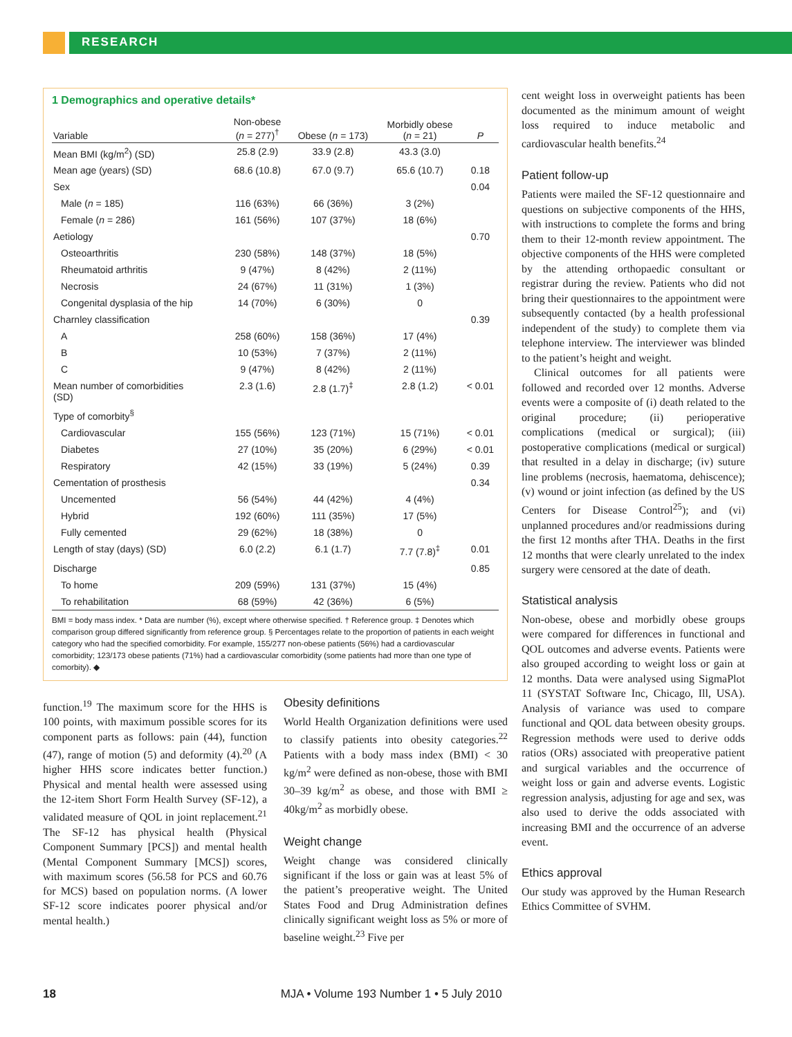RESEARCH
1 Demographics and operative details*
| Variable | Non-obese ( n = 277)<sup>†</sup> | Obese ( n = 173) | Morbidly obese ( n = 21) | P |
| --- | --- | --- | --- | --- |
| Mean BMI (kg/m<sup>2</sup>) (SD) | 25.8 (2.9) | 33.9 (2.8) | 43.3 (3.0) | |
| Mean age (years) (SD) | 68.6 (10.8) | 67.0 (9.7) | 65.6 (10.7) | 0.18 |
| Sex | | | | 0.04 |
| Male ( n = 185) | 116 (63%) | 66 (36%) | 3 (2%) | |
| Female ( n = 286) | 161 (56%) | 107 (37%) | 18 (6%) | |
| Aetiology | | | | 0.70 |
| Osteoarthritis | 230 (58%) | 148 (37%) | 18 (5%) | |
| Rheumatoid arthritis | 9 (47%) | 8 (42%) | 2 (11%) | |
| Necrosis | 24 (67%) | 11 (31%) | 1 (3%) | |
| Congenital dysplasia of the hip | 14 (70%) | 6 (30%) | 0 | |
| Charnley classification | | | | 0.39 |
| A | 258 (60%) | 158 (36%) | 17 (4%) | |
| B | 10 (53%) | 7 (37%) | 2 (11%) | |
| C | 9 (47%) | 8 (42%) | 2 (11%) | |
| Mean number of comorbidities (SD) | 2.3 (1.6) | 2.8 (1.7)<sup>‡</sup> | 2.8 (1.2) | < 0.01 |
| Type of comorbity<sup>§</sup> | | | | |
| Cardiovascular | 155 (56%) | 123 (71%) | 15 (71%) | < 0.01 |
| Diabetes | 27 (10%) | 35 (20%) | 6 (29%) | < 0.01 |
| Respiratory | 42 (15%) | 33 (19%) | 5 (24%) | 0.39 |
| Cementation of prosthesis | | | | 0.34 |
| Uncemented | 56 (54%) | 44 (42%) | 4 (4%) | |
| Hybrid | 192 (60%) | 111 (35%) | 17 (5%) | |
| Fully cemented | 29 (62%) | 18 (38%) | 0 | |
| Length of stay (days) (SD) | 6.0 (2.2) | 6.1 (1.7) | 7.7 (7.8)<sup>‡</sup> | 0.01 |
| Discharge | | | | 0.85 |
| To home | 209 (59%) | 131 (37%) | 15 (4%) | |
| To rehabilitation | 68 (59%) | 42 (36%) | 6 (5%) | |
BMI = body mass index. * Data are number (%), except where otherwise specified. † Reference group. ‡ Denotes which comparison group differed significantly from reference group. § Percentages relate to the proportion of patients in each weight category who had the specified comorbidity. For example, 155/277 non-obese patients (56%) had a cardiovascular comorbidity; 123/173 obese patients (71%) had a cardiovascular comorbidity (some patients had more than one type of comorbity). ◆
function.<sup>19</sup> The maximum score for the HHS is 100 points, with maximum possible scores for its component parts as follows: pain (44), function (47), range of motion (5) and deformity (4).<sup>20</sup> (A higher HHS score indicates better function.) Physical and mental health were assessed using the 12-item Short Form Health Survey (SF-12), a validated measure of QOL in joint replacement.<sup>21</sup> The SF-12 has physical health (Physical Component Summary [PCS]) and mental health (Mental Component Summary [MCS]) scores, with maximum scores (56.58 for PCS and 60.76 for MCS) based on population norms. (A lower SF-12 score indicates poorer physical and/or mental health.)
Obesity definitions
World Health Organization definitions were used to classify patients into obesity categories.<sup>22</sup> Patients with a body mass index (BMI) < 30 kg/m<sup>2</sup> were defined as non-obese, those with BMI 30–39 kg/m<sup>2</sup> as obese, and those with BMI ≥ 40kg/m<sup>2</sup> as morbidly obese.
Weight change
Weight change was considered clinically significant if the loss or gain was at least 5% of the patient’s preoperative weight. The United States Food and Drug Administration defines clinically significant weight loss as 5% or more of baseline weight.<sup>23</sup> Five per
cent weight loss in overweight patients has been documented as the minimum amount of weight loss required to induce metabolic and cardiovascular health benefits.<sup>24</sup>
Patient follow-up
Patients were mailed the SF-12 questionnaire and questions on subjective components of the HHS, with instructions to complete the forms and bring them to their 12-month review appointment. The objective components of the HHS were completed by the attending orthopaedic consultant or registrar during the review. Patients who did not bring their questionnaires to the appointment were subsequently contacted (by a health professional independent of the study) to complete them via telephone interview. The interviewer was blinded to the patient’s height and weight.
Clinical outcomes for all patients were followed and recorded over 12 months. Adverse events were a composite of (i) death related to the original procedure; (ii) perioperative complications (medical or surgical); (iii) postoperative complications (medical or surgical) that resulted in a delay in discharge; (iv) suture line problems (necrosis, haematoma, dehiscence); (v) wound or joint infection (as defined by the US Centers for Disease Control<sup>25</sup>); and (vi) unplanned procedures and/or readmissions during the first 12 months after THA. Deaths in the first 12 months that were clearly unrelated to the index surgery were censored at the date of death.
Statistical analysis
Non-obese, obese and morbidly obese groups were compared for differences in functional and QOL outcomes and adverse events. Patients were also grouped according to weight loss or gain at 12 months. Data were analysed using SigmaPlot 11 (SYSTAT Software Inc, Chicago, Ill, USA). Analysis of variance was used to compare functional and QOL data between obesity groups. Regression methods were used to derive odds ratios (ORs) associated with preoperative patient and surgical variables and the occurrence of weight loss or gain and adverse events. Logistic regression analysis, adjusting for age and sex, was also used to derive the odds associated with increasing BMI and the occurrence of an adverse event.
Ethics approval
Our study was approved by the Human Research Ethics Committee of SVHM.
18 MJA • Volume 193 Number 1 • 5 July 2010